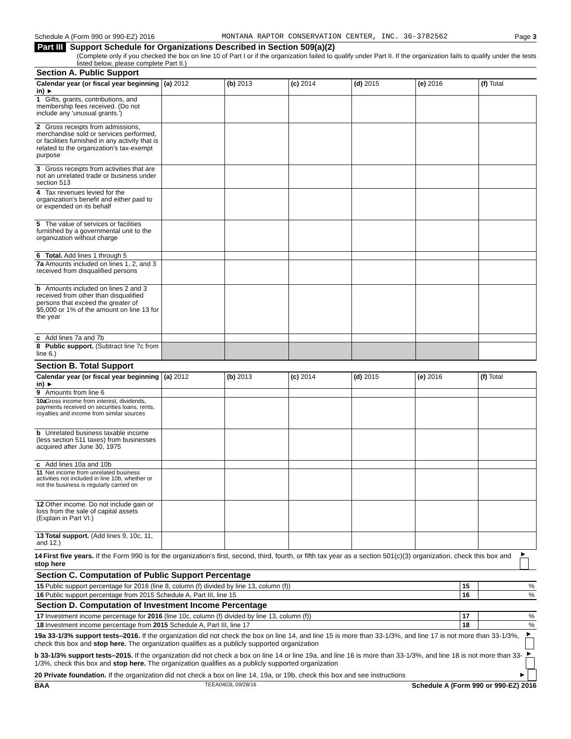Schedule A (Form 990 or 990-EZ) 2016 MONTANA RAPTOR CONSERVATION CENTER, INC. 36-3782562 Page 3
Part III Support Schedule for Organizations Described in Section 509(a)(2)
(Complete only if you checked the box on line 10 of Part I or if the organization failed to qualify under Part II. If the organization fails to qualify under the tests listed below, please complete Part II.)
Section A. Public Support
| Calendar year (or fiscal year beginning in) ► | (a) 2012 | (b) 2013 | (c) 2014 | (d) 2015 | (e) 2016 | (f) Total |
| --- | --- | --- | --- | --- | --- | --- |
| 1 Gifts, grants, contributions, and membership fees received. (Do not include any 'unusual grants.') | | | | | | |
| 2 Gross receipts from admissions, merchandise sold or services performed, or facilities furnished in any activity that is related to the organization's tax-exempt purpose | | | | | | |
| 3 Gross receipts from activities that are not an unrelated trade or business under section 513 | | | | | | |
| 4 Tax revenues levied for the organization's benefit and either paid to or expended on its behalf | | | | | | |
| 5 The value of services or facilities furnished by a governmental unit to the organization without charge | | | | | | |
| 6 Total. Add lines 1 through 5 | | | | | | |
| 7a Amounts included on lines 1, 2, and 3 received from disqualified persons | | | | | | |
| b Amounts included on lines 2 and 3 received from other than disqualified persons that exceed the greater of $5,000 or 1% of the amount on line 13 for the year | | | | | | |
| c Add lines 7a and 7b | | | | | | |
| 8 Public support. (Subtract line 7c from line 6.) | | | | | | |
Section B. Total Support
| Calendar year (or fiscal year beginning in) ► | (a) 2012 | (b) 2013 | (c) 2014 | (d) 2015 | (e) 2016 | (f) Total |
| --- | --- | --- | --- | --- | --- | --- |
| 9 Amounts from line 6 | | | | | | |
| 10a Gross income from interest, dividends, payments received on securities loans, rents, royalties and income from similar sources | | | | | | |
| b Unrelated business taxable income (less section 511 taxes) from businesses acquired after June 30, 1975 | | | | | | |
| c Add lines 10a and 10b | | | | | | |
| 11 Net income from unrelated business activities not included in line 10b, whether or not the business is regularly carried on | | | | | | |
| 12 Other income. Do not include gain or loss from the sale of capital assets (Explain in Part VI.) | | | | | | |
| 13 Total support. (Add lines 9, 10c, 11, and 12.) | | | | | | |
14 First five years. If the Form 990 is for the organization's first, second, third, fourth, or fifth tax year as a section 501(c)(3) organization, check this box and stop here
►
Section C. Computation of Public Support Percentage
| 15 Public support percentage for 2016 (line 8, column (f) divided by line 13, column (f)) | 15 | % |
| 16 Public support percentage from 2015 Schedule A, Part III, line 15 | 16 | % |
Section D. Computation of Investment Income Percentage
| 17 Investment income percentage for 2016 (line 10c, column (f) divided by line 13, column (f)) | 17 | % |
| 18 Investment income percentage from 2015 Schedule A, Part III, line 17 | 18 | % |
19a 33-1/3% support tests–2016. If the organization did not check the box on line 14, and line 15 is more than 33-1/3%, and line 17 is not more than 33-1/3%, check this box and stop here. The organization qualifies as a publicly supported organization
►
b 33-1/3% support tests–2015. If the organization did not check a box on line 14 or line 19a, and line 16 is more than 33-1/3%, and line 18 is not more than 33-1/3%, check this box and stop here. The organization qualifies as a publicly supported organization
►
20 Private foundation. If the organization did not check a box on line 14, 19a, or 19b, check this box and see instructions
►
BAA TEEA0403L 09/28/16 Schedule A (Form 990 or 990-EZ) 2016